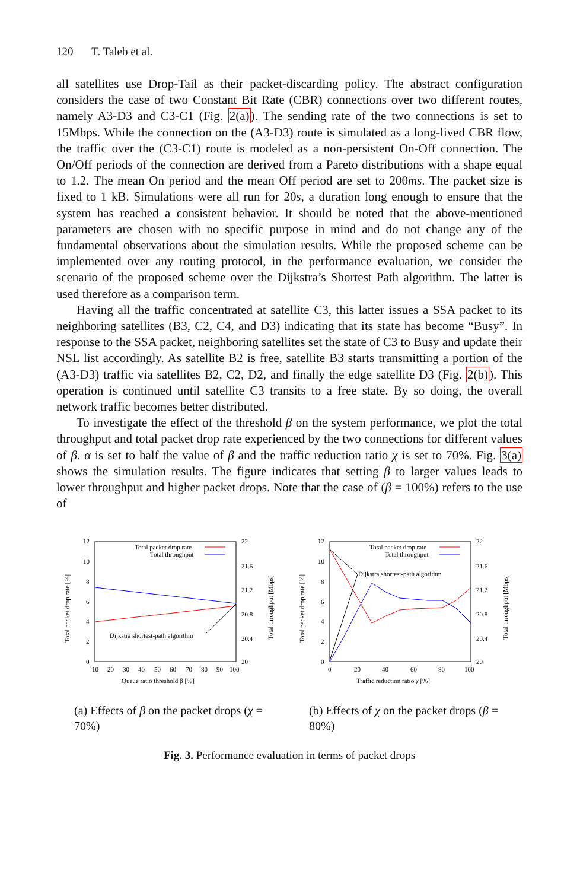120 T. Taleb et al.
all satellites use Drop-Tail as their packet-discarding policy. The abstract configuration considers the case of two Constant Bit Rate (CBR) connections over two different routes, namely A3-D3 and C3-C1 (Fig. 2(a)). The sending rate of the two connections is set to 15Mbps. While the connection on the (A3-D3) route is simulated as a long-lived CBR flow, the traffic over the (C3-C1) route is modeled as a non-persistent On-Off connection. The On/Off periods of the connection are derived from a Pareto distributions with a shape equal to 1.2. The mean On period and the mean Off period are set to 200ms. The packet size is fixed to 1 kB. Simulations were all run for 20s, a duration long enough to ensure that the system has reached a consistent behavior. It should be noted that the above-mentioned parameters are chosen with no specific purpose in mind and do not change any of the fundamental observations about the simulation results. While the proposed scheme can be implemented over any routing protocol, in the performance evaluation, we consider the scenario of the proposed scheme over the Dijkstra’s Shortest Path algorithm. The latter is used therefore as a comparison term.
Having all the traffic concentrated at satellite C3, this latter issues a SSA packet to its neighboring satellites (B3, C2, C4, and D3) indicating that its state has become “Busy”. In response to the SSA packet, neighboring satellites set the state of C3 to Busy and update their NSL list accordingly. As satellite B2 is free, satellite B3 starts transmitting a portion of the (A3-D3) traffic via satellites B2, C2, D2, and finally the edge satellite D3 (Fig. 2(b)). This operation is continued until satellite C3 transits to a free state. By so doing, the overall network traffic becomes better distributed.
To investigate the effect of the threshold β on the system performance, we plot the total throughput and total packet drop rate experienced by the two connections for different values of β. α is set to half the value of β and the traffic reduction ratio χ is set to 70%. Fig. 3(a) shows the simulation results. The figure indicates that setting β to larger values leads to lower throughput and higher packet drops. Note that the case of (β = 100%) refers to the use of
12
10
8
6
4
2
0
22
21.6
21.2
20.8
20.4
20
10
20
30
40
50
60
70
80
90
100
Queue ratio threshold β [%]
Total packet drop rate
Total throughput
Dijkstra shortest-path algorithm
Total packet drop rate [%]
Total throughput [Mbps]
(a) Effects of β on the packet drops (χ = 70%)
12
10
8
6
4
2
0
22
21.6
21.2
20.8
20.4
20
0
20
40
60
80
100
Traffic reduction ratio χ [%]
Total packet drop rate
Total throughput
Dijkstra shortest-path algorithm
Total packet drop rate [%]
Total throughput [Mbps]
(b) Effects of χ on the packet drops (β = 80%)
Fig. 3. Performance evaluation in terms of packet drops